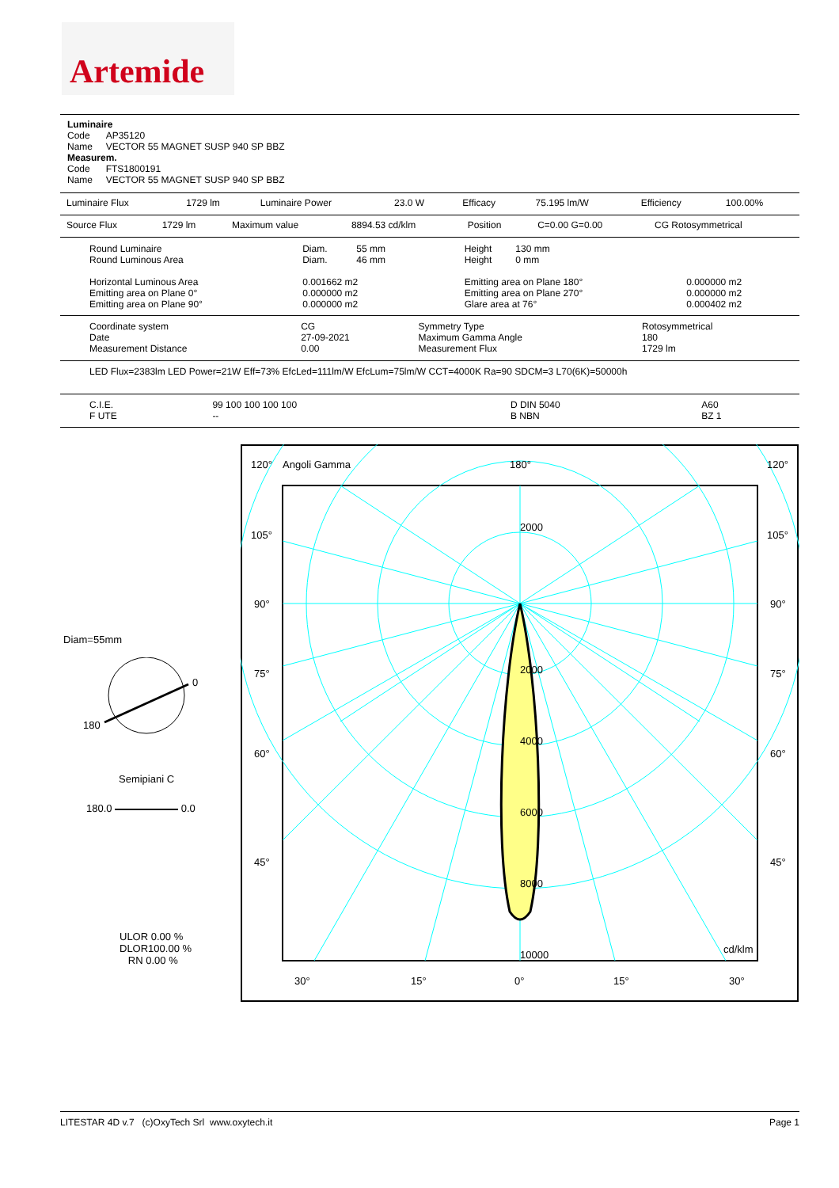Artemide
Luminaire
Code AP35120
Name VECTOR 55 MAGNET SUSP 940 SP BBZ
Measurem.
Code FTS1800191
Name VECTOR 55 MAGNET SUSP 940 SP BBZ
| Luminaire Flux | 1729 lm | Luminaire Power | 23.0 W | Efficacy | 75.195 lm/W | Efficiency | 100.00% |
| Source Flux | 1729 lm | Maximum value | 8894.53 cd/klm | Position | C=0.00 G=0.00 | CG Rotosymmetrical |
| Round Luminaire Round Luminous Area Horizontal Luminous Area Emitting area on Plane 0° Emitting area on Plane 90° | Diam. 55 mm Diam. 46 mm 0.001662 m2 0.000000 m2 0.000000 m2 | Height 130 mm Height 0 mm Emitting area on Plane 180° Emitting area on Plane 270° Glare area at 76° | 0.000000 m2 0.000000 m2 0.000402 m2 |
| Coordinate system Date Measurement Distance | CG 27-09-2021 0.00 | Symmetry Type Maximum Gamma Angle Measurement Flux | Rotosymmetrical 180 1729 lm |
LED Flux=2383lm LED Power=21W Eff=73% EfcLed=111lm/W EfcLum=75lm/W CCT=4000K Ra=90 SDCM=3 L70(6K)=50000h
| C.I.E. F UTE | 99 100 100 100 100 -- | D DIN 5040 B NBN | A60 BZ 1 |
Diam=55mm
0
180
Semipiani C
180.0 0.0
ULOR 0.00 %
DLOR100.00 %
RN 0.00 %
120°
Angoli Gamma
180°
120°
105°
105°
90°
90°
75°
75°
60°
60°
45°
45°
2000
2000
4000
6000
8000
10000
cd/klm
30°
15°
0°
15°
30°
LITESTAR 4D v.7 (c)OxyTech Srl www.oxytech.it Page 1